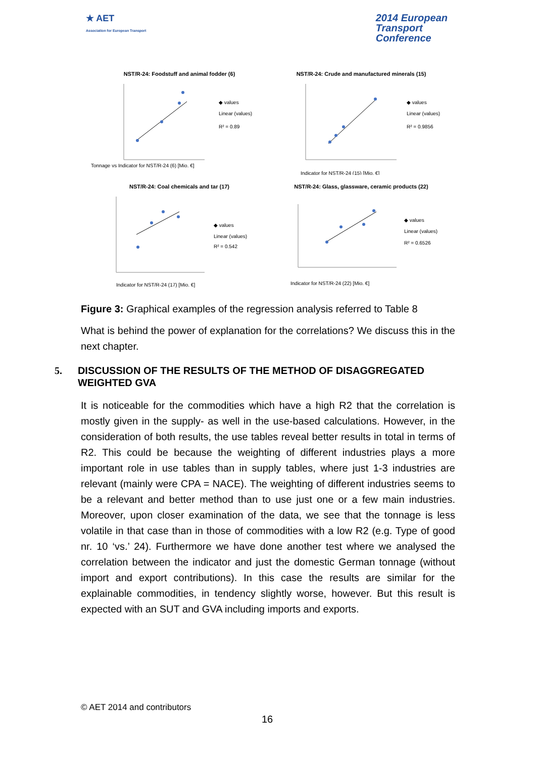★ AET
Association for European Transport
2014 European
Transport
Conference
NST/R-24: Foodstuff and animal fodder (6)
Tonnage vs Indicator for NST/R-24 (6) [Mio. €]
◆ values
Linear (values)
R² = 0.89
NST/R-24: Crude and manufactured minerals (15)
Indicator for NST/R-24 (15) [Mio. €]
◆ values
Linear (values)
R² = 0.9856
NST/R-24: Coal chemicals and tar (17)
Indicator for NST/R-24 (17) [Mio. €]
◆ values
Linear (values)
R² = 0.542
NST/R-24: Glass, glassware, ceramic products (22)
Indicator for NST/R-24 (22) [Mio. €]
◆ values
Linear (values)
R² = 0.6526
Figure 3: Graphical examples of the regression analysis referred to Table 8
What is behind the power of explanation for the correlations? We discuss this in the next chapter.
5. DISCUSSION OF THE RESULTS OF THE METHOD OF DISAGGREGATED WEIGHTED GVA
It is noticeable for the commodities which have a high R2 that the correlation is mostly given in the supply- as well in the use-based calculations. However, in the consideration of both results, the use tables reveal better results in total in terms of R2. This could be because the weighting of different industries plays a more important role in use tables than in supply tables, where just 1-3 industries are relevant (mainly were CPA = NACE). The weighting of different industries seems to be a relevant and better method than to use just one or a few main industries. Moreover, upon closer examination of the data, we see that the tonnage is less volatile in that case than in those of commodities with a low R2 (e.g. Type of good nr. 10 ‘vs.’ 24). Furthermore we have done another test where we analysed the correlation between the indicator and just the domestic German tonnage (without import and export contributions). In this case the results are similar for the explainable commodities, in tendency slightly worse, however. But this result is expected with an SUT and GVA including imports and exports.
© AET 2014 and contributors
16